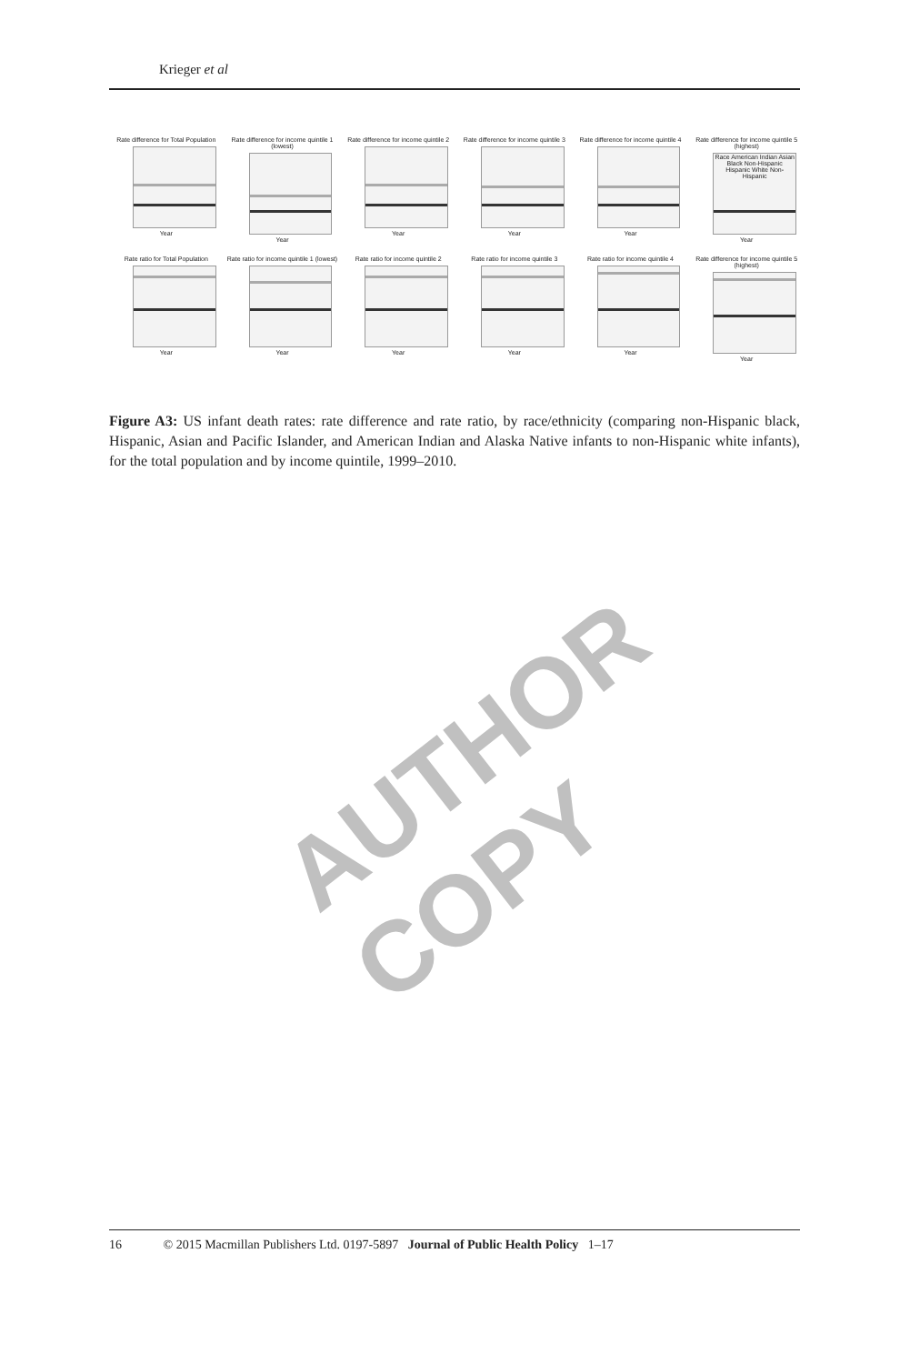Krieger et al
Rate difference for Total Population
Year
Rate difference for income quintile 1 (lowest)
Year
Rate difference for income quintile 2
Year
Rate difference for income quintile 3
Year
Rate difference for income quintile 4
Year
Rate difference for income quintile 5 (highest)
Race American Indian Asian Black Non-Hispanic Hispanic White Non-Hispanic
Year
Rate ratio for Total Population
Year
Rate ratio for income quintile 1 (lowest)
Year
Rate ratio for income quintile 2
Year
Rate ratio for income quintile 3
Year
Rate ratio for income quintile 4
Year
Rate difference for income quintile 5 (highest)
Year
Figure A3: US infant death rates: rate difference and rate ratio, by race/ethnicity (comparing non-Hispanic black, Hispanic, Asian and Pacific Islander, and American Indian and Alaska Native infants to non-Hispanic white infants), for the total population and by income quintile, 1999–2010.
AUTHOR COPY
16 © 2015 Macmillan Publishers Ltd. 0197-5897 Journal of Public Health Policy 1–17